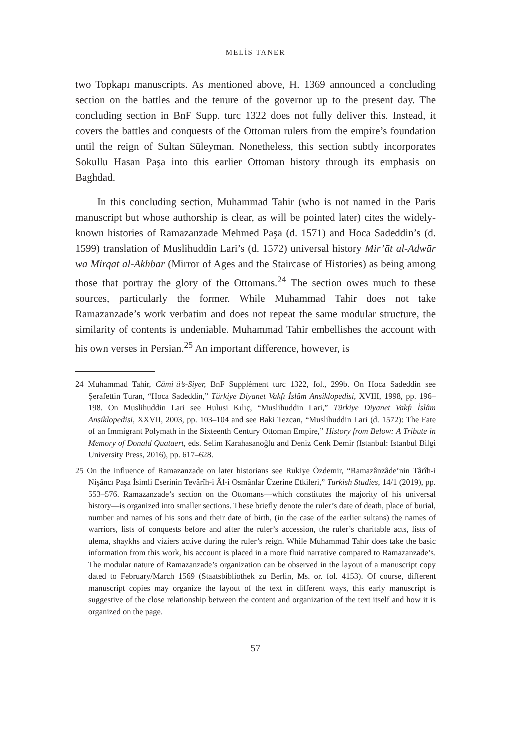MELİS TANER
two Topkapı manuscripts. As mentioned above, H. 1369 announced a concluding section on the battles and the tenure of the governor up to the present day. The concluding section in BnF Supp. turc 1322 does not fully deliver this. Instead, it covers the battles and conquests of the Ottoman rulers from the empire’s foundation until the reign of Sultan Süleyman. Nonetheless, this section subtly incorporates Sokullu Hasan Paşa into this earlier Ottoman history through its emphasis on Baghdad.
In this concluding section, Muhammad Tahir (who is not named in the Paris manuscript but whose authorship is clear, as will be pointed later) cites the widely-known histories of Ramazanzade Mehmed Paşa (d. 1571) and Hoca Sadeddin’s (d. 1599) translation of Muslihuddin Lari’s (d. 1572) universal history Mir’āt al-Adwār wa Mirqat al-Akhbār (Mirror of Ages and the Staircase of Histories) as being among those that portray the glory of the Ottomans.<sup>24</sup> The section owes much to these sources, particularly the former. While Muhammad Tahir does not take Ramazanzade’s work verbatim and does not repeat the same modular structure, the similarity of contents is undeniable. Muhammad Tahir embellishes the account with his own verses in Persian.<sup>25</sup> An important difference, however, is
24 Muhammad Tahir, Cāmiʿü’s-Siyer, BnF Supplément turc 1322, fol., 299b. On Hoca Sadeddin see Şerafettin Turan, “Hoca Sadeddin,” Türkiye Diyanet Vakfı İslâm Ansiklopedisi, XVIII, 1998, pp. 196–198. On Muslihuddin Lari see Hulusi Kılıç, “Muslihuddin Lari,” Türkiye Diyanet Vakfı İslâm Ansiklopedisi, XXVII, 2003, pp. 103–104 and see Baki Tezcan, “Muslihuddin Lari (d. 1572): The Fate of an Immigrant Polymath in the Sixteenth Century Ottoman Empire,” History from Below: A Tribute in Memory of Donald Quataert, eds. Selim Karahasanoğlu and Deniz Cenk Demir (Istanbul: Istanbul Bilgi University Press, 2016), pp. 617–628.
25 On the influence of Ramazanzade on later historians see Rukiye Özdemir, “Ramazânzâde’nin Târîh-i Nişâncı Paşa İsimli Eserinin Tevârîh-i Âl-i Osmânlar Üzerine Etkileri,” Turkish Studies, 14/1 (2019), pp. 553–576. Ramazanzade’s section on the Ottomans—which constitutes the majority of his universal history—is organized into smaller sections. These briefly denote the ruler’s date of death, place of burial, number and names of his sons and their date of birth, (in the case of the earlier sultans) the names of warriors, lists of conquests before and after the ruler’s accession, the ruler’s charitable acts, lists of ulema, shaykhs and viziers active during the ruler’s reign. While Muhammad Tahir does take the basic information from this work, his account is placed in a more fluid narrative compared to Ramazanzade’s. The modular nature of Ramazanzade’s organization can be observed in the layout of a manuscript copy dated to February/March 1569 (Staatsbibliothek zu Berlin, Ms. or. fol. 4153). Of course, different manuscript copies may organize the layout of the text in different ways, this early manuscript is suggestive of the close relationship between the content and organization of the text itself and how it is organized on the page.
57